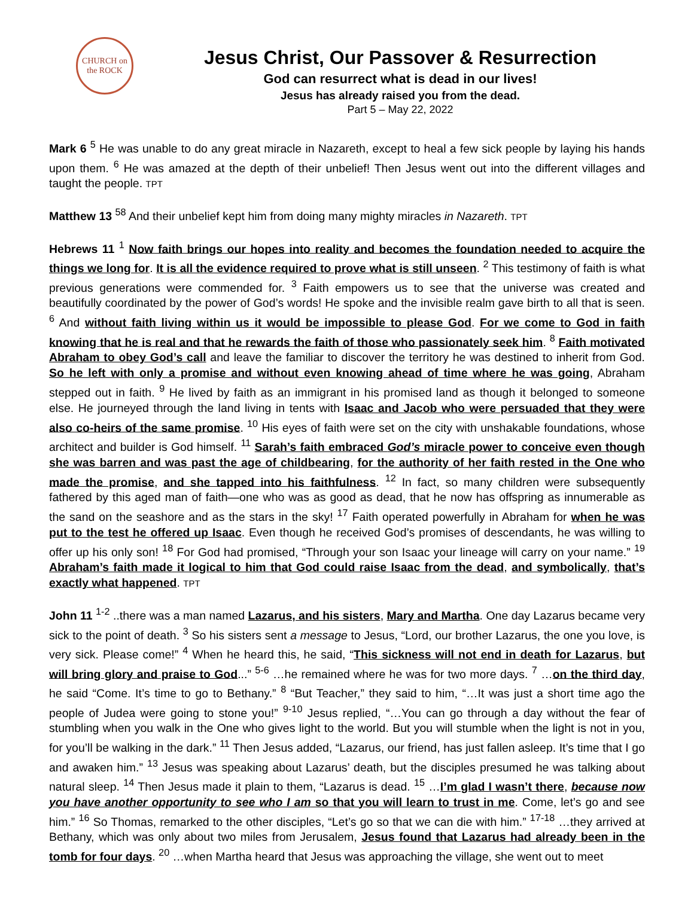CHURCH on the ROCK
Jesus Christ, Our Passover & Resurrection
God can resurrect what is dead in our lives!
Jesus has already raised you from the dead.
Part 5 – May 22, 2022
Mark 6 <sup>5</sup> He was unable to do any great miracle in Nazareth, except to heal a few sick people by laying his hands upon them. <sup>6</sup> He was amazed at the depth of their unbelief! Then Jesus went out into the different villages and taught the people. TPT
Matthew 13 <sup>58</sup> And their unbelief kept him from doing many mighty miracles in Nazareth. TPT
Hebrews 11 <sup>1</sup> Now faith brings our hopes into reality and becomes the foundation needed to acquire the things we long for. It is all the evidence required to prove what is still unseen. <sup>2</sup> This testimony of faith is what previous generations were commended for. <sup>3</sup> Faith empowers us to see that the universe was created and beautifully coordinated by the power of God’s words! He spoke and the invisible realm gave birth to all that is seen. <sup>6</sup> And without faith living within us it would be impossible to please God. For we come to God in faith knowing that he is real and that he rewards the faith of those who passionately seek him. <sup>8</sup> Faith motivated Abraham to obey God’s call and leave the familiar to discover the territory he was destined to inherit from God. So he left with only a promise and without even knowing ahead of time where he was going, Abraham stepped out in faith. <sup>9</sup> He lived by faith as an immigrant in his promised land as though it belonged to someone else. He journeyed through the land living in tents with Isaac and Jacob who were persuaded that they were also co-heirs of the same promise. <sup>10</sup> His eyes of faith were set on the city with unshakable foundations, whose architect and builder is God himself. <sup>11</sup> Sarah’s faith embraced God’s miracle power to conceive even though she was barren and was past the age of childbearing, for the authority of her faith rested in the One who made the promise, and she tapped into his faithfulness. <sup>12</sup> In fact, so many children were subsequently fathered by this aged man of faith—one who was as good as dead, that he now has offspring as innumerable as the sand on the seashore and as the stars in the sky! <sup>17</sup> Faith operated powerfully in Abraham for when he was put to the test he offered up Isaac. Even though he received God’s promises of descendants, he was willing to offer up his only son! <sup>18</sup> For God had promised, “Through your son Isaac your lineage will carry on your name.” <sup>19</sup> Abraham’s faith made it logical to him that God could raise Isaac from the dead, and symbolically, that’s exactly what happened. TPT
John 11 <sup>1-2</sup> ..there was a man named Lazarus, and his sisters, Mary and Martha. One day Lazarus became very sick to the point of death. <sup>3</sup> So his sisters sent a message to Jesus, “Lord, our brother Lazarus, the one you love, is very sick. Please come!” <sup>4</sup> When he heard this, he said, “This sickness will not end in death for Lazarus, but will bring glory and praise to God...” <sup>5-6</sup> …he remained where he was for two more days. <sup>7</sup> …on the third day, he said “Come. It’s time to go to Bethany.” <sup>8</sup> “But Teacher,” they said to him, “…It was just a short time ago the people of Judea were going to stone you!” <sup>9-10</sup> Jesus replied, “…You can go through a day without the fear of stumbling when you walk in the One who gives light to the world. But you will stumble when the light is not in you, for you’ll be walking in the dark.” <sup>11</sup> Then Jesus added, “Lazarus, our friend, has just fallen asleep. It’s time that I go and awaken him.” <sup>13</sup> Jesus was speaking about Lazarus’ death, but the disciples presumed he was talking about natural sleep. <sup>14</sup> Then Jesus made it plain to them, “Lazarus is dead. <sup>15</sup> …I’m glad I wasn’t there, because now you have another opportunity to see who I am so that you will learn to trust in me. Come, let’s go and see him.” <sup>16</sup> So Thomas, remarked to the other disciples, “Let’s go so that we can die with him.” <sup>17-18</sup> …they arrived at Bethany, which was only about two miles from Jerusalem, Jesus found that Lazarus had already been in the tomb for four days. <sup>20</sup> …when Martha heard that Jesus was approaching the village, she went out to meet